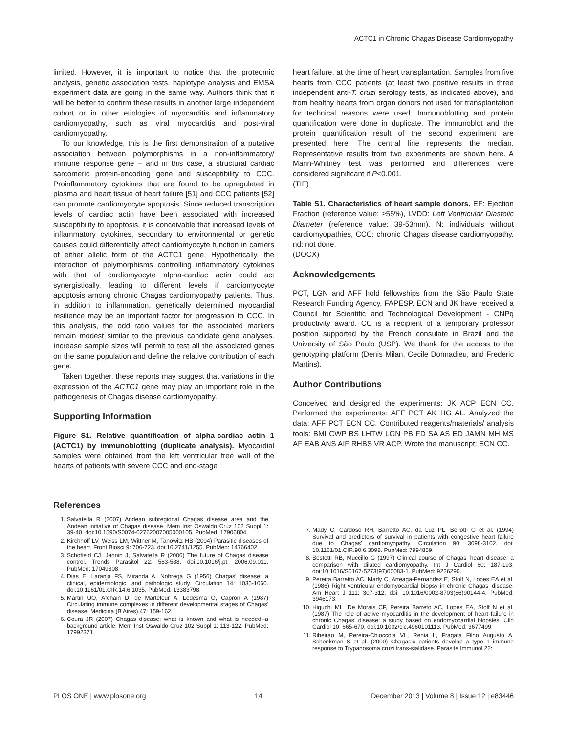ACTC1 in Chronic Chagas Disease Cardiomyopathy
limited. However, it is important to notice that the proteomic analysis, genetic association tests, haplotype analysis and EMSA experiment data are going in the same way. Authors think that it will be better to confirm these results in another large independent cohort or in other etiologies of myocarditis and inflammatory cardiomyopathy, such as viral myocarditis and post-viral cardiomyopathy.
To our knowledge, this is the first demonstration of a putative association between polymorphisms in a non-inflammatory/ immune response gene – and in this case, a structural cardiac sarcomeric protein-encoding gene and susceptibility to CCC. Proinflammatory cytokines that are found to be upregulated in plasma and heart tissue of heart failure [51] and CCC patients [52] can promote cardiomyocyte apoptosis. Since reduced transcription levels of cardiac actin have been associated with increased susceptibility to apoptosis, it is conceivable that increased levels of inflammatory cytokines, secondary to environmental or genetic causes could differentially affect cardiomyocyte function in carriers of either allelic form of the ACTC1 gene. Hypothetically, the interaction of polymorphisms controlling inflammatory cytokines with that of cardiomyocyte alpha-cardiac actin could act synergistically, leading to different levels if cardiomyocyte apoptosis among chronic Chagas cardiomyopathy patients. Thus, in addition to inflammation, genetically determined myocardial resilience may be an important factor for progression to CCC. In this analysis, the odd ratio values for the associated markers remain modest similar to the previous candidate gene analyses. Increase sample sizes will permit to test all the associated genes on the same population and define the relative contribution of each gene.
Taken together, these reports may suggest that variations in the expression of the ACTC1 gene may play an important role in the pathogenesis of Chagas disease cardiomyopathy.
Supporting Information
Figure S1. Relative quantification of alpha-cardiac actin 1 (ACTC1) by immunoblotting (duplicate analysis). Myocardial samples were obtained from the left ventricular free wall of the hearts of patients with severe CCC and end-stage
heart failure, at the time of heart transplantation. Samples from five hearts from CCC patients (at least two positive results in three independent anti-T. cruzi serology tests, as indicated above), and from healthy hearts from organ donors not used for transplantation for technical reasons were used. Immunoblotting and protein quantification were done in duplicate. The immunoblot and the protein quantification result of the second experiment are presented here. The central line represents the median. Representative results from two experiments are shown here. A Mann-Whitney test was performed and differences were considered significant if P<0.001.
(TIF)
Table S1. Characteristics of heart sample donors. EF: Ejection Fraction (reference value: ≥55%), LVDD: Left Ventricular Diastolic Diameter (reference value: 39-53mm). N: individuals without cardiomyopathies, CCC: chronic Chagas disease cardiomyopathy. nd: not done.
(DOCX)
Acknowledgements
PCT, LGN and AFF hold fellowships from the São Paulo State Research Funding Agency, FAPESP. ECN and JK have received a Council for Scientific and Technological Development - CNPq productivity award. CC is a recipient of a temporary professor position supported by the French consulate in Brazil and the University of São Paulo (USP). We thank for the access to the genotyping platform (Denis Milan, Cecile Donnadieu, and Frederic Martins).
Author Contributions
Conceived and designed the experiments: JK ACP ECN CC. Performed the experiments: AFF PCT AK HG AL. Analyzed the data: AFF PCT ECN CC. Contributed reagents/materials/ analysis tools: BMI CWP BS LHTW LGN PB FD SA AS ED JAMN MH MS AF EAB ANS AIF RHBS VR ACP. Wrote the manuscript: ECN CC.
References
1. Salvatella R (2007) Andean subregional Chagas disease area and the Andean initiative of Chagas disease. Mem Inst Oswaldo Cruz 102 Suppl 1: 39-40. doi:10.1590/S0074-02762007005000105. PubMed: 17906804.
2. Kirchhoff LV, Weiss LM, Wittner M, Tanowitz HB (2004) Parasitic diseases of the heart. Front Biosci 9: 706-723. doi:10.2741/1255. PubMed: 14766402.
3. Schofield CJ, Jannin J, Salvatella R (2006) The future of Chagas disease control. Trends Parasitol 22: 583-588. doi:10.1016/j.pt. 2006.09.011. PubMed: 17049308.
4. Dias E, Laranja FS, Miranda A, Nobrega G (1956) Chagas' disease; a clinical, epidemiologic, and pathologic study. Circulation 14: 1035-1060. doi:10.1161/01.CIR.14.6.1035. PubMed: 13383798.
5. Martin UO, Afchain D, de Marteleur A, Ledesma O, Capron A (1987) Circulating immune complexes in different developmental stages of Chagas' disease. Medicina (B Aires) 47: 159-162.
6. Coura JR (2007) Chagas disease: what is known and what is needed--a background article. Mem Inst Oswaldo Cruz 102 Suppl 1: 113-122. PubMed: 17992371.
7. Mady C, Cardoso RH, Barretto AC, da Luz PL, Bellotti G et al. (1994) Survival and predictors of survival in patients with congestive heart failure due to Chagas' cardiomyopathy. Circulation 90: 3098-3102. doi: 10.1161/01.CIR.90.6.3098. PubMed: 7994859.
8. Bestetti RB, Muccillo G (1997) Clinical course of Chagas' heart disease: a comparison with dilated cardiomyopathy. Int J Cardiol 60: 187-193. doi:10.1016/S0167-5273(97)00083-1. PubMed: 9226290.
9. Pereira Barretto AC, Mady C, Arteaga-Fernandez E, Stolf N, Lopes EA et al. (1986) Right ventricular endomyocardial biopsy in chronic Chagas' disease. Am Heart J 111: 307-312. doi: 10.1016/0002-8703(86)90144-4. PubMed: 3946173.
10. Higuchi ML, De Morais CF, Pereira Barreto AC, Lopes EA, Stolf N et al. (1987) The role of active myocarditis in the development of heart failure in chronic Chagas' disease: a study based on endomyocardial biopsies. Clin Cardiol 10: 665-670. doi:10.1002/clc.4960101113. PubMed: 3677499.
11. Ribeirao M, Pereira-Chioccola VL, Renia L, Fragata Filho Augusto A, Schenkman S et al. (2000) Chagasic patients develop a type 1 immune response to Trypanosoma cruzi trans-sialidase. Parasite Immunol 22:
PLOS ONE | www.plosone.org 14 December 2013 | Volume 8 | Issue 12 | e83446